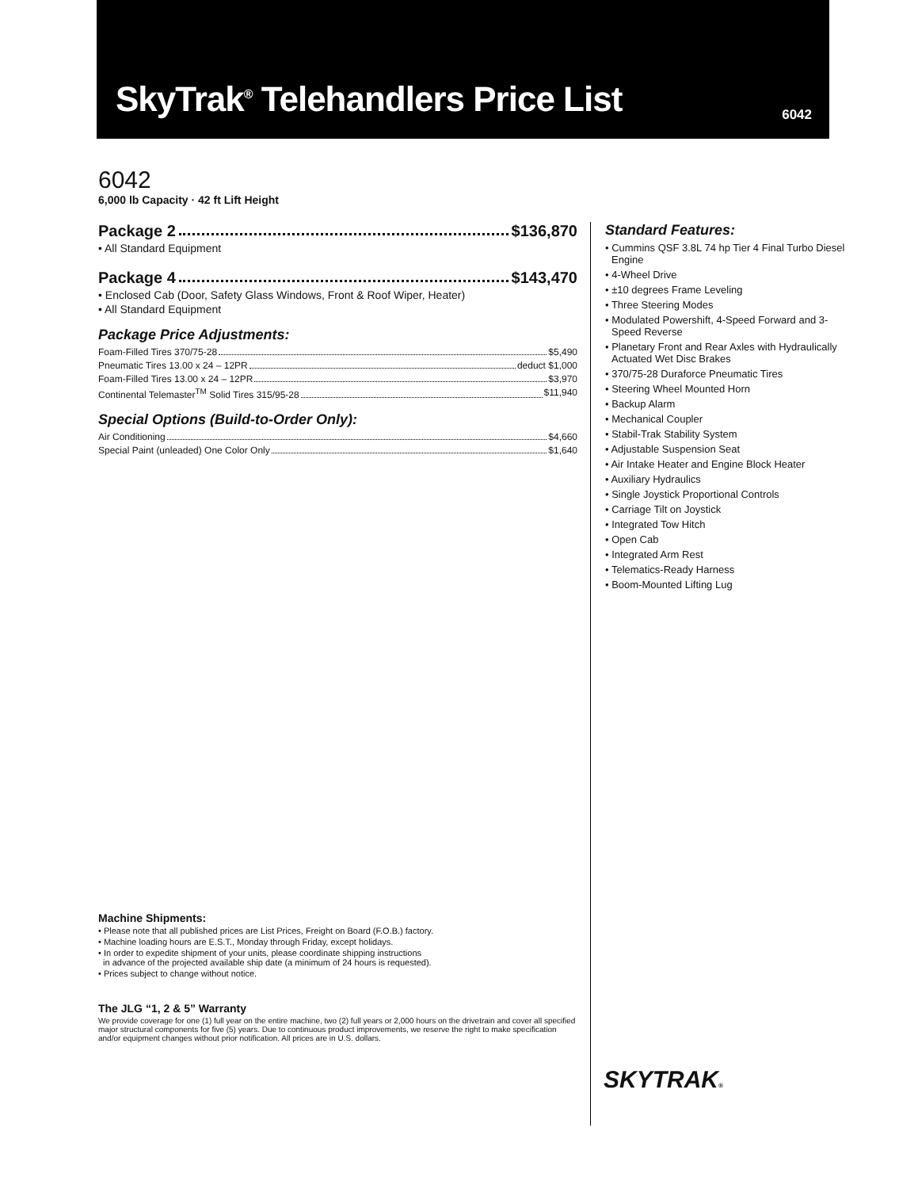SkyTrak<sup>®</sup> Telehandlers Price List
6042
6042
6,000 lb Capacity · 42 ft Lift Height
Package 2 $136,870
• All Standard Equipment
Package 4 $143,470
• Enclosed Cab (Door, Safety Glass Windows, Front & Roof Wiper, Heater)
• All Standard Equipment
Package Price Adjustments:
Foam-Filled Tires 370/75-28 $5,490
Pneumatic Tires 13.00 x 24 – 12PR deduct $1,000
Foam-Filled Tires 13.00 x 24 – 12PR $3,970
Continental Telemaster<sup>TM</sup> Solid Tires 315/95-28 $11,940
Special Options (Build-to-Order Only):
Air Conditioning $4,660
Special Paint (unleaded) One Color Only $1,640
Machine Shipments:
• Please note that all published prices are List Prices, Freight on Board (F.O.B.) factory.
• Machine loading hours are E.S.T., Monday through Friday, except holidays.
• In order to expedite shipment of your units, please coordinate shipping instructions
in advance of the projected available ship date (a minimum of 24 hours is requested).
• Prices subject to change without notice.
The JLG “1, 2 & 5” Warranty
We provide coverage for one (1) full year on the entire machine, two (2) full years or 2,000 hours on the drivetrain and cover all specified major structural components for five (5) years. Due to continuous product improvements, we reserve the right to make specification and/or equipment changes without prior notification. All prices are in U.S. dollars.
Standard Features:
• Cummins QSF 3.8L 74 hp Tier 4 Final Turbo Diesel Engine
• 4-Wheel Drive
• ±10 degrees Frame Leveling
• Three Steering Modes
• Modulated Powershift, 4-Speed Forward and 3-Speed Reverse
• Planetary Front and Rear Axles with Hydraulically Actuated Wet Disc Brakes
• 370/75-28 Duraforce Pneumatic Tires
• Steering Wheel Mounted Horn
• Backup Alarm
• Mechanical Coupler
• Stabil-Trak Stability System
• Adjustable Suspension Seat
• Air Intake Heater and Engine Block Heater
• Auxiliary Hydraulics
• Single Joystick Proportional Controls
• Carriage Tilt on Joystick
• Integrated Tow Hitch
• Open Cab
• Integrated Arm Rest
• Telematics-Ready Harness
• Boom-Mounted Lifting Lug
SKYTRAK®